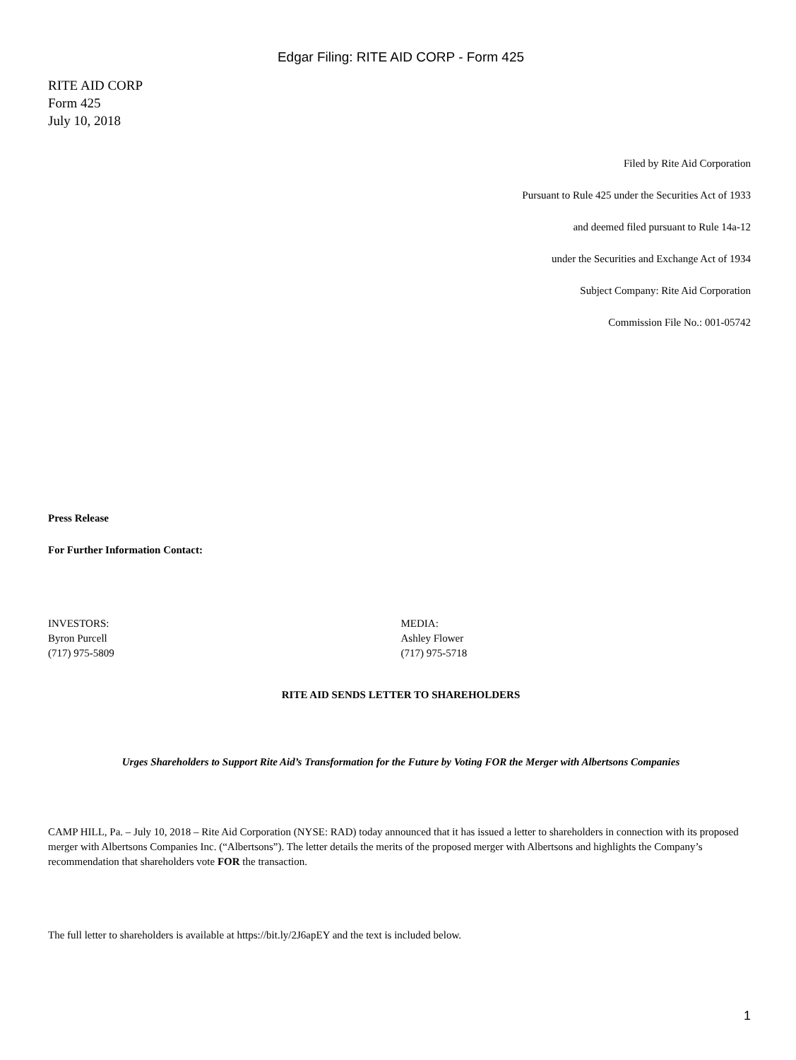Edgar Filing: RITE AID CORP - Form 425
RITE AID CORP
Form 425
July 10, 2018
Filed by Rite Aid Corporation
Pursuant to Rule 425 under the Securities Act of 1933
and deemed filed pursuant to Rule 14a-12
under the Securities and Exchange Act of 1934
Subject Company: Rite Aid Corporation
Commission File No.: 001-05742
Press Release
For Further Information Contact:
INVESTORS:
Byron Purcell
(717) 975-5809
MEDIA:
Ashley Flower
(717) 975-5718
RITE AID SENDS LETTER TO SHAREHOLDERS
Urges Shareholders to Support Rite Aid’s Transformation for the Future by Voting FOR the Merger with Albertsons Companies
CAMP HILL, Pa. – July 10, 2018 – Rite Aid Corporation (NYSE: RAD) today announced that it has issued a letter to shareholders in connection with its proposed merger with Albertsons Companies Inc. (“Albertsons”). The letter details the merits of the proposed merger with Albertsons and highlights the Company’s recommendation that shareholders vote FOR the transaction.
The full letter to shareholders is available at https://bit.ly/2J6apEY and the text is included below.
1